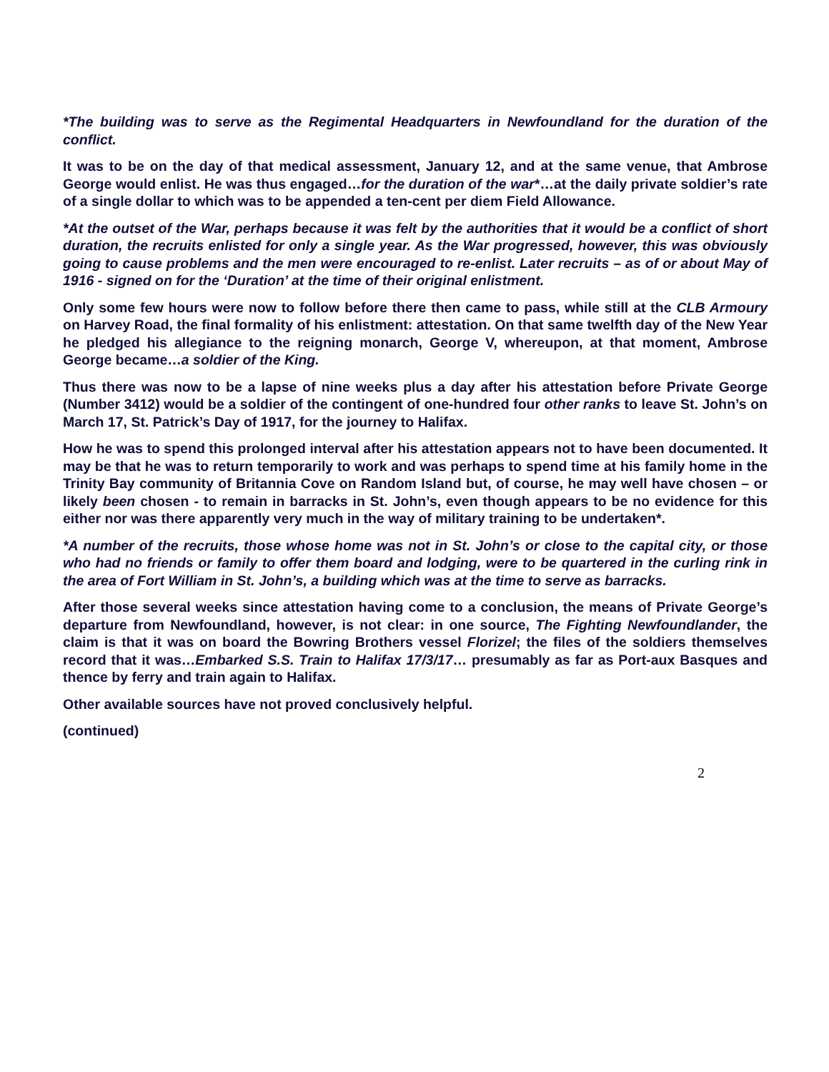*The building was to serve as the Regimental Headquarters in Newfoundland for the duration of the conflict.
It was to be on the day of that medical assessment, January 12, and at the same venue, that Ambrose George would enlist. He was thus engaged…for the duration of the war*…at the daily private soldier’s rate of a single dollar to which was to be appended a ten-cent per diem Field Allowance.
*At the outset of the War, perhaps because it was felt by the authorities that it would be a conflict of short duration, the recruits enlisted for only a single year. As the War progressed, however, this was obviously going to cause problems and the men were encouraged to re-enlist. Later recruits – as of or about May of 1916 - signed on for the ‘Duration’ at the time of their original enlistment.
Only some few hours were now to follow before there then came to pass, while still at the CLB Armoury on Harvey Road, the final formality of his enlistment: attestation. On that same twelfth day of the New Year he pledged his allegiance to the reigning monarch, George V, whereupon, at that moment, Ambrose George became…a soldier of the King.
Thus there was now to be a lapse of nine weeks plus a day after his attestation before Private George (Number 3412) would be a soldier of the contingent of one-hundred four other ranks to leave St. John’s on March 17, St. Patrick’s Day of 1917, for the journey to Halifax.
How he was to spend this prolonged interval after his attestation appears not to have been documented. It may be that he was to return temporarily to work and was perhaps to spend time at his family home in the Trinity Bay community of Britannia Cove on Random Island but, of course, he may well have chosen – or likely been chosen - to remain in barracks in St. John’s, even though appears to be no evidence for this either nor was there apparently very much in the way of military training to be undertaken*.
*A number of the recruits, those whose home was not in St. John’s or close to the capital city, or those who had no friends or family to offer them board and lodging, were to be quartered in the curling rink in the area of Fort William in St. John’s, a building which was at the time to serve as barracks.
After those several weeks since attestation having come to a conclusion, the means of Private George’s departure from Newfoundland, however, is not clear: in one source, The Fighting Newfoundlander, the claim is that it was on board the Bowring Brothers vessel Florizel; the files of the soldiers themselves record that it was…Embarked S.S. Train to Halifax 17/3/17… presumably as far as Port-aux Basques and thence by ferry and train again to Halifax.
Other available sources have not proved conclusively helpful.
(continued)
2